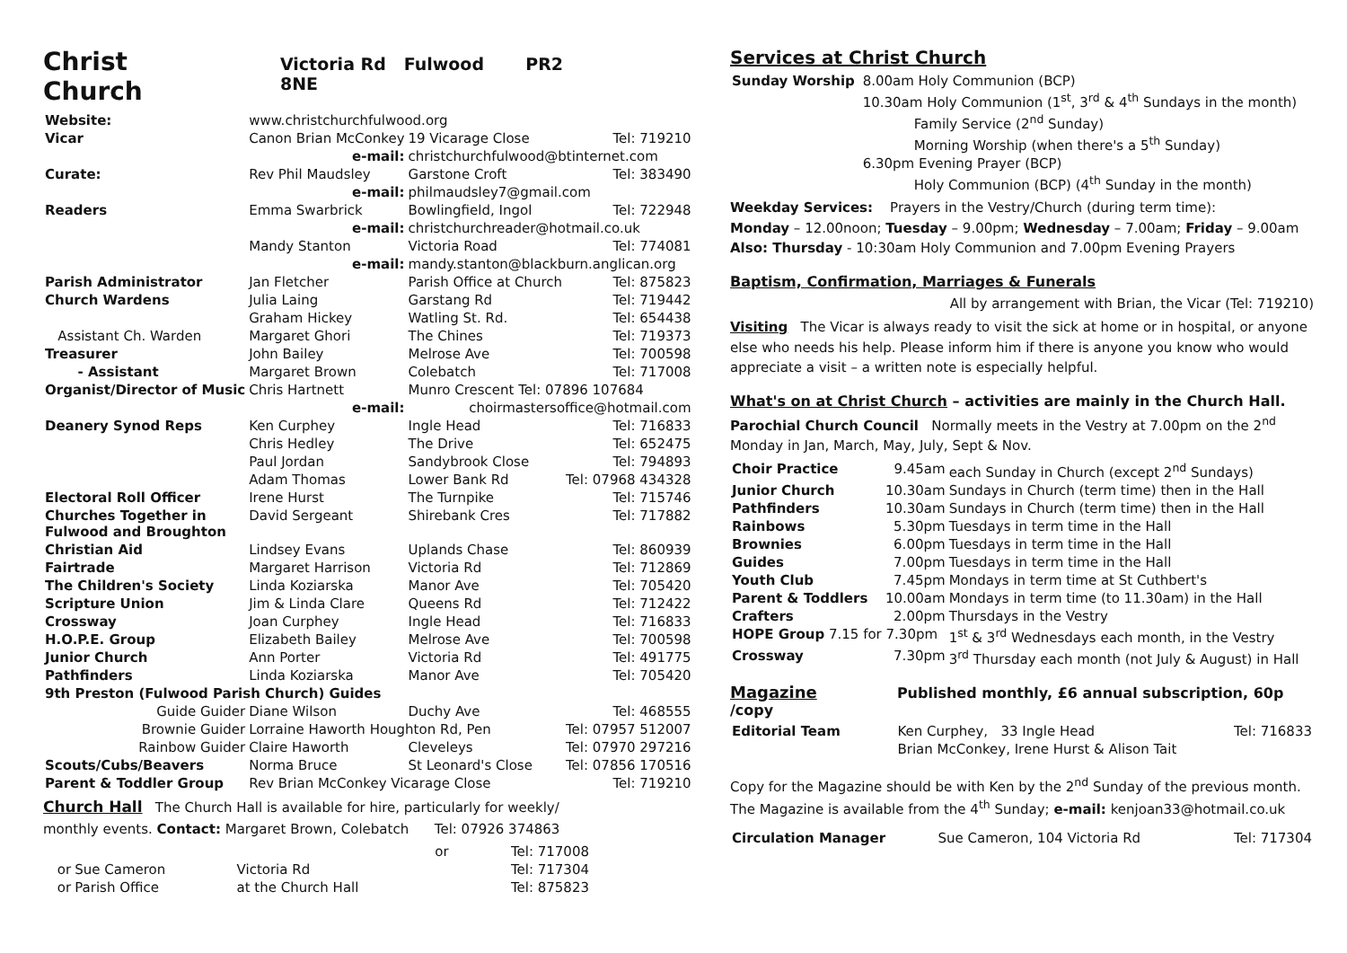Christ Church Victoria Rd Fulwood PR2 8NE
| Website: | www.christchurchfulwood.org | | |
| Vicar | Canon Brian McConkey | 19 Vicarage Close | Tel: 719210 |
| | e-mail: | christchurchfulwood@btinternet.com | |
| Curate: | Rev Phil Maudsley | Garstone Croft | Tel: 383490 |
| | e-mail: | philmaudsley7@gmail.com | |
| Readers | Emma Swarbrick | Bowlingfield, Ingol | Tel: 722948 |
| | e-mail: | christchurchreader@hotmail.co.uk | |
| | Mandy Stanton | Victoria Road | Tel: 774081 |
| | e-mail: | mandy.stanton@blackburn.anglican.org | |
| Parish Administrator | Jan Fletcher | Parish Office at Church | Tel: 875823 |
| Church Wardens | Julia Laing | Garstang Rd | Tel: 719442 |
| | Graham Hickey | Watling St. Rd. | Tel: 654438 |
| Assistant Ch. Warden | Margaret Ghori | The Chines | Tel: 719373 |
| Treasurer | John Bailey | Melrose Ave | Tel: 700598 |
| - Assistant | Margaret Brown | Colebatch | Tel: 717008 |
| Organist/Director of Music | Chris Hartnett | Munro Crescent Tel: 07896 107684 | |
| | e-mail: | choirmastersoffice@hotmail.com | |
| Deanery Synod Reps | Ken Curphey | Ingle Head | Tel: 716833 |
| | Chris Hedley | The Drive | Tel: 652475 |
| | Paul Jordan | Sandybrook Close | Tel: 794893 |
| | Adam Thomas | Lower Bank Rd | Tel: 07968 434328 |
| Electoral Roll Officer | Irene Hurst | The Turnpike | Tel: 715746 |
| Churches Together in Fulwood and Broughton | David Sergeant | Shirebank Cres | Tel: 717882 |
| Christian Aid | Lindsey Evans | Uplands Chase | Tel: 860939 |
| Fairtrade | Margaret Harrison | Victoria Rd | Tel: 712869 |
| The Children's Society | Linda Koziarska | Manor Ave | Tel: 705420 |
| Scripture Union | Jim & Linda Clare | Queens Rd | Tel: 712422 |
| Crossway | Joan Curphey | Ingle Head | Tel: 716833 |
| H.O.P.E. Group | Elizabeth Bailey | Melrose Ave | Tel: 700598 |
| Junior Church | Ann Porter | Victoria Rd | Tel: 491775 |
| Pathfinders | Linda Koziarska | Manor Ave | Tel: 705420 |
| 9th Preston (Fulwood Parish Church) Guides | | | |
| Guide Guider | Diane Wilson | Duchy Ave | Tel: 468555 |
| Brownie Guider | Lorraine Haworth Houghton Rd, Pen | | Tel: 07957 512007 |
| Rainbow Guider | Claire Haworth | Cleveleys | Tel: 07970 297216 |
| Scouts/Cubs/Beavers | Norma Bruce | St Leonard's Close | Tel: 07856 170516 |
| Parent & Toddler Group | Rev Brian McConkey Vicarage Close | | Tel: 719210 |
Church Hall The Church Hall is available for hire, particularly for weekly/
monthly events. Contact: Margaret Brown, Colebatch Tel: 07926 374863
| | | or | Tel: 717008 |
| or | Sue Cameron | Victoria Rd | Tel: 717304 |
| or | Parish Office | at the Church Hall | Tel: 875823 |
Services at Christ Church
| Sunday Worship | 8.00am Holy Communion (BCP) |
| | 10.30am Holy Communion (1<sup>st</sup>, 3<sup>rd</sup> & 4<sup>th</sup> Sundays in the month) |
| | Family Service (2<sup>nd</sup> Sunday) |
| | Morning Worship (when there's a 5<sup>th</sup> Sunday) |
| | 6.30pm Evening Prayer (BCP) |
| | Holy Communion (BCP) (4<sup>th</sup> Sunday in the month) |
Weekday Services: Prayers in the Vestry/Church (during term time):
Monday – 12.00noon; Tuesday – 9.00pm; Wednesday – 7.00am; Friday – 9.00am
Also: Thursday - 10:30am Holy Communion and 7.00pm Evening Prayers
Baptism, Confirmation, Marriages & Funerals
All by arrangement with Brian, the Vicar (Tel: 719210)
Visiting The Vicar is always ready to visit the sick at home or in hospital, or anyone else who needs his help. Please inform him if there is anyone you know who would appreciate a visit – a written note is especially helpful.
What's on at Christ Church – activities are mainly in the Church Hall.
Parochial Church Council Normally meets in the Vestry at 7.00pm on the 2<sup>nd</sup> Monday in Jan, March, May, July, Sept & Nov.
| Choir Practice | 9.45am | each Sunday in Church (except 2<sup>nd</sup> Sundays) |
| Junior Church | 10.30am | Sundays in Church (term time) then in the Hall |
| Pathfinders | 10.30am | Sundays in Church (term time) then in the Hall |
| Rainbows | 5.30pm | Tuesdays in term time in the Hall |
| Brownies | 6.00pm | Tuesdays in term time in the Hall |
| Guides | 7.00pm | Tuesdays in term time in the Hall |
| Youth Club | 7.45pm | Mondays in term time at St Cuthbert's |
| Parent & Toddlers | 10.00am | Mondays in term time (to 11.30am) in the Hall |
| Crafters | 2.00pm | Thursdays in the Vestry |
| HOPE Group 7.15 for 7.30pm | | 1<sup>st</sup> & 3<sup>rd</sup> Wednesdays each month, in the Vestry |
| Crossway | 7.30pm | 3<sup>rd</sup> Thursday each month (not July & August) in Hall |
Magazine Published monthly, £6 annual subscription, 60p /copy
| Editorial Team | Ken Curphey, 33 Ingle Head | Tel: 716833 |
| | Brian McConkey, Irene Hurst & Alison Tait | |
Copy for the Magazine should be with Ken by the 2<sup>nd</sup> Sunday of the previous month. The Magazine is available from the 4<sup>th</sup> Sunday; e-mail: kenjoan33@hotmail.co.uk
| Circulation Manager | Sue Cameron, 104 Victoria Rd | Tel: 717304 |